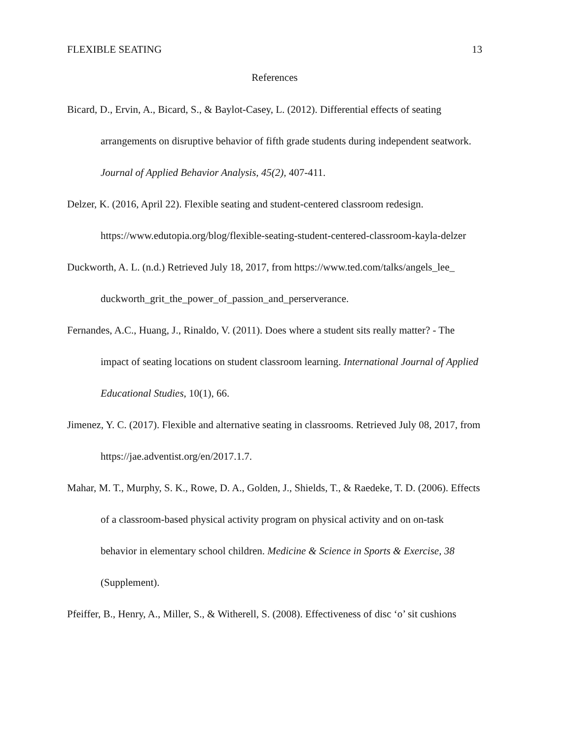FLEXIBLE SEATING 13
References
Bicard, D., Ervin, A., Bicard, S., & Baylot-Casey, L. (2012). Differential effects of seating arrangements on disruptive behavior of fifth grade students during independent seatwork. Journal of Applied Behavior Analysis, 45(2), 407-411.
Delzer, K. (2016, April 22). Flexible seating and student-centered classroom redesign. https://www.edutopia.org/blog/flexible-seating-student-centered-classroom-kayla-delzer
Duckworth, A. L. (n.d.) Retrieved July 18, 2017, from https://www.ted.com/talks/angels_lee_ duckworth_grit_the_power_of_passion_and_perserverance.
Fernandes, A.C., Huang, J., Rinaldo, V. (2011). Does where a student sits really matter? - The impact of seating locations on student classroom learning. International Journal of Applied Educational Studies, 10(1), 66.
Jimenez, Y. C. (2017). Flexible and alternative seating in classrooms. Retrieved July 08, 2017, from https://jae.adventist.org/en/2017.1.7.
Mahar, M. T., Murphy, S. K., Rowe, D. A., Golden, J., Shields, T., & Raedeke, T. D. (2006). Effects of a classroom-based physical activity program on physical activity and on on-task behavior in elementary school children. Medicine & Science in Sports & Exercise, 38 (Supplement).
Pfeiffer, B., Henry, A., Miller, S., & Witherell, S. (2008). Effectiveness of disc ‘o’ sit cushions